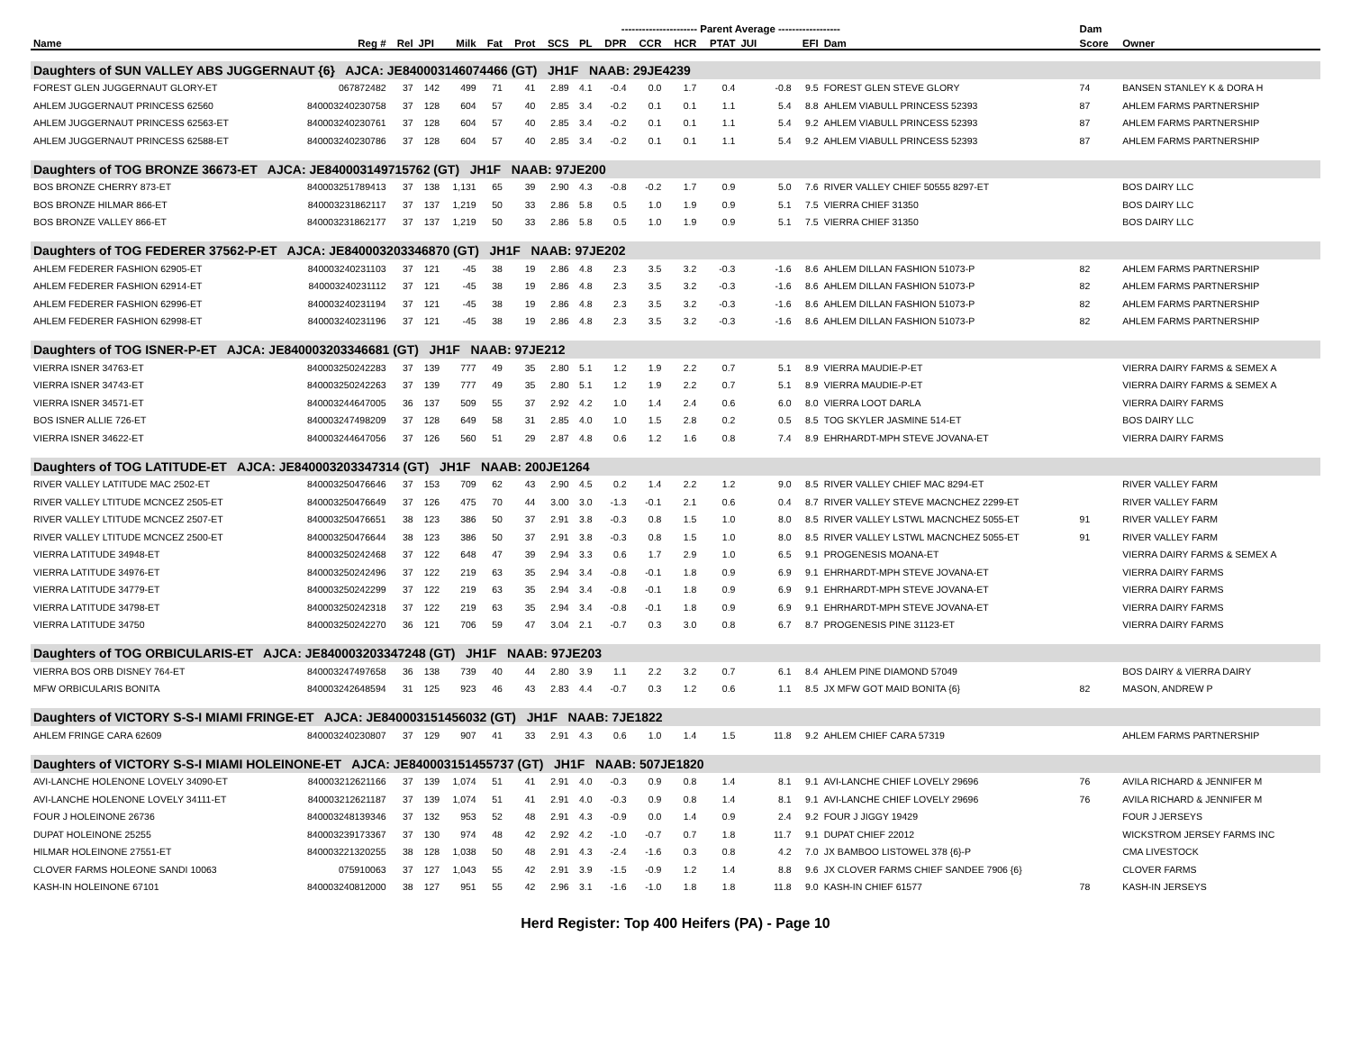| | | | | | ---------------------- Parent Average ------------------ | | | | | | | | | | | | | | | Dam | |
| --- | --- | --- | --- | --- | --- | --- | --- | --- | --- | --- | --- | --- | --- | --- | --- | --- | --- | --- | --- | --- | --- |
| Name | Reg # | Rel | JPI | Milk | Fat | Prot | SCS | PL | DPR | CCR | HCR | PTAT | JUI | | EFI | Dam | | | | Score | Owner |
| Daughters of SUN VALLEY ABS JUGGERNAUT {6} AJCA: JE840003146074466 (GT) JH1F NAAB: 29JE4239 | | | | | | | | | | | | | | | | | | | | | |
| FOREST GLEN JUGGERNAUT GLORY-ET | 067872482 | 37 | 142 | 499 | 71 | 41 | 2.89 | 4.1 | -0.4 | 0.0 | 1.7 | 0.4 | | -0.8 | 9.5 | FOREST GLEN STEVE GLORY | | | | 74 | BANSEN STANLEY K & DORA H |
| AHLEM JUGGERNAUT PRINCESS 62560 | 840003240230758 | 37 | 128 | 604 | 57 | 40 | 2.85 | 3.4 | -0.2 | 0.1 | 0.1 | 1.1 | | 5.4 | 8.8 | AHLEM VIABULL PRINCESS 52393 | | | | 87 | AHLEM FARMS PARTNERSHIP |
| AHLEM JUGGERNAUT PRINCESS 62563-ET | 840003240230761 | 37 | 128 | 604 | 57 | 40 | 2.85 | 3.4 | -0.2 | 0.1 | 0.1 | 1.1 | | 5.4 | 9.2 | AHLEM VIABULL PRINCESS 52393 | | | | 87 | AHLEM FARMS PARTNERSHIP |
| AHLEM JUGGERNAUT PRINCESS 62588-ET | 840003240230786 | 37 | 128 | 604 | 57 | 40 | 2.85 | 3.4 | -0.2 | 0.1 | 0.1 | 1.1 | | 5.4 | 9.2 | AHLEM VIABULL PRINCESS 52393 | | | | 87 | AHLEM FARMS PARTNERSHIP |
| Daughters of TOG BRONZE 36673-ET AJCA: JE840003149715762 (GT) JH1F NAAB: 97JE200 | | | | | | | | | | | | | | | | | | | | | |
| BOS BRONZE CHERRY 873-ET | 840003251789413 | 37 | 138 | 1,131 | 65 | 39 | 2.90 | 4.3 | -0.8 | -0.2 | 1.7 | 0.9 | | 5.0 | 7.6 | RIVER VALLEY CHIEF 50555 8297-ET | | | | | BOS DAIRY LLC |
| BOS BRONZE HILMAR 866-ET | 840003231862117 | 37 | 137 | 1,219 | 50 | 33 | 2.86 | 5.8 | 0.5 | 1.0 | 1.9 | 0.9 | | 5.1 | 7.5 | VIERRA CHIEF 31350 | | | | | BOS DAIRY LLC |
| BOS BRONZE VALLEY 866-ET | 840003231862177 | 37 | 137 | 1,219 | 50 | 33 | 2.86 | 5.8 | 0.5 | 1.0 | 1.9 | 0.9 | | 5.1 | 7.5 | VIERRA CHIEF 31350 | | | | | BOS DAIRY LLC |
| Daughters of TOG FEDERER 37562-P-ET AJCA: JE840003203346870 (GT) JH1F NAAB: 97JE202 | | | | | | | | | | | | | | | | | | | | | |
| AHLEM FEDERER FASHION 62905-ET | 840003240231103 | 37 | 121 | -45 | 38 | 19 | 2.86 | 4.8 | 2.3 | 3.5 | 3.2 | -0.3 | | -1.6 | 8.6 | AHLEM DILLAN FASHION 51073-P | | | | 82 | AHLEM FARMS PARTNERSHIP |
| AHLEM FEDERER FASHION 62914-ET | 840003240231112 | 37 | 121 | -45 | 38 | 19 | 2.86 | 4.8 | 2.3 | 3.5 | 3.2 | -0.3 | | -1.6 | 8.6 | AHLEM DILLAN FASHION 51073-P | | | | 82 | AHLEM FARMS PARTNERSHIP |
| AHLEM FEDERER FASHION 62996-ET | 840003240231194 | 37 | 121 | -45 | 38 | 19 | 2.86 | 4.8 | 2.3 | 3.5 | 3.2 | -0.3 | | -1.6 | 8.6 | AHLEM DILLAN FASHION 51073-P | | | | 82 | AHLEM FARMS PARTNERSHIP |
| AHLEM FEDERER FASHION 62998-ET | 840003240231196 | 37 | 121 | -45 | 38 | 19 | 2.86 | 4.8 | 2.3 | 3.5 | 3.2 | -0.3 | | -1.6 | 8.6 | AHLEM DILLAN FASHION 51073-P | | | | 82 | AHLEM FARMS PARTNERSHIP |
| Daughters of TOG ISNER-P-ET AJCA: JE840003203346681 (GT) JH1F NAAB: 97JE212 | | | | | | | | | | | | | | | | | | | | | |
| VIERRA ISNER 34763-ET | 840003250242283 | 37 | 139 | 777 | 49 | 35 | 2.80 | 5.1 | 1.2 | 1.9 | 2.2 | 0.7 | | 5.1 | 8.9 | VIERRA MAUDIE-P-ET | | | | | VIERRA DAIRY FARMS & SEMEX A |
| VIERRA ISNER 34743-ET | 840003250242263 | 37 | 139 | 777 | 49 | 35 | 2.80 | 5.1 | 1.2 | 1.9 | 2.2 | 0.7 | | 5.1 | 8.9 | VIERRA MAUDIE-P-ET | | | | | VIERRA DAIRY FARMS & SEMEX A |
| VIERRA ISNER 34571-ET | 840003244647005 | 36 | 137 | 509 | 55 | 37 | 2.92 | 4.2 | 1.0 | 1.4 | 2.4 | 0.6 | | 6.0 | 8.0 | VIERRA LOOT DARLA | | | | | VIERRA DAIRY FARMS |
| BOS ISNER ALLIE 726-ET | 840003247498209 | 37 | 128 | 649 | 58 | 31 | 2.85 | 4.0 | 1.0 | 1.5 | 2.8 | 0.2 | | 0.5 | 8.5 | TOG SKYLER JASMINE 514-ET | | | | | BOS DAIRY LLC |
| VIERRA ISNER 34622-ET | 840003244647056 | 37 | 126 | 560 | 51 | 29 | 2.87 | 4.8 | 0.6 | 1.2 | 1.6 | 0.8 | | 7.4 | 8.9 | EHRHARDT-MPH STEVE JOVANA-ET | | | | | VIERRA DAIRY FARMS |
| Daughters of TOG LATITUDE-ET AJCA: JE840003203347314 (GT) JH1F NAAB: 200JE1264 | | | | | | | | | | | | | | | | | | | | | |
| RIVER VALLEY LATITUDE MAC 2502-ET | 840003250476646 | 37 | 153 | 709 | 62 | 43 | 2.90 | 4.5 | 0.2 | 1.4 | 2.2 | 1.2 | | 9.0 | 8.5 | RIVER VALLEY CHIEF MAC 8294-ET | | | | | RIVER VALLEY FARM |
| RIVER VALLEY LTITUDE MCNCEZ 2505-ET | 840003250476649 | 37 | 126 | 475 | 70 | 44 | 3.00 | 3.0 | -1.3 | -0.1 | 2.1 | 0.6 | | 0.4 | 8.7 | RIVER VALLEY STEVE MACNCHEZ 2299-ET | | | | | RIVER VALLEY FARM |
| RIVER VALLEY LTITUDE MCNCEZ 2507-ET | 840003250476651 | 38 | 123 | 386 | 50 | 37 | 2.91 | 3.8 | -0.3 | 0.8 | 1.5 | 1.0 | | 8.0 | 8.5 | RIVER VALLEY LSTWL MACNCHEZ 5055-ET | | | | 91 | RIVER VALLEY FARM |
| RIVER VALLEY LTITUDE MCNCEZ 2500-ET | 840003250476644 | 38 | 123 | 386 | 50 | 37 | 2.91 | 3.8 | -0.3 | 0.8 | 1.5 | 1.0 | | 8.0 | 8.5 | RIVER VALLEY LSTWL MACNCHEZ 5055-ET | | | | 91 | RIVER VALLEY FARM |
| VIERRA LATITUDE 34948-ET | 840003250242468 | 37 | 122 | 648 | 47 | 39 | 2.94 | 3.3 | 0.6 | 1.7 | 2.9 | 1.0 | | 6.5 | 9.1 | PROGENESIS MOANA-ET | | | | | VIERRA DAIRY FARMS & SEMEX A |
| VIERRA LATITUDE 34976-ET | 840003250242496 | 37 | 122 | 219 | 63 | 35 | 2.94 | 3.4 | -0.8 | -0.1 | 1.8 | 0.9 | | 6.9 | 9.1 | EHRHARDT-MPH STEVE JOVANA-ET | | | | | VIERRA DAIRY FARMS |
| VIERRA LATITUDE 34779-ET | 840003250242299 | 37 | 122 | 219 | 63 | 35 | 2.94 | 3.4 | -0.8 | -0.1 | 1.8 | 0.9 | | 6.9 | 9.1 | EHRHARDT-MPH STEVE JOVANA-ET | | | | | VIERRA DAIRY FARMS |
| VIERRA LATITUDE 34798-ET | 840003250242318 | 37 | 122 | 219 | 63 | 35 | 2.94 | 3.4 | -0.8 | -0.1 | 1.8 | 0.9 | | 6.9 | 9.1 | EHRHARDT-MPH STEVE JOVANA-ET | | | | | VIERRA DAIRY FARMS |
| VIERRA LATITUDE 34750 | 840003250242270 | 36 | 121 | 706 | 59 | 47 | 3.04 | 2.1 | -0.7 | 0.3 | 3.0 | 0.8 | | 6.7 | 8.7 | PROGENESIS PINE 31123-ET | | | | | VIERRA DAIRY FARMS |
| Daughters of TOG ORBICULARIS-ET AJCA: JE840003203347248 (GT) JH1F NAAB: 97JE203 | | | | | | | | | | | | | | | | | | | | | |
| VIERRA BOS ORB DISNEY 764-ET | 840003247497658 | 36 | 138 | 739 | 40 | 44 | 2.80 | 3.9 | 1.1 | 2.2 | 3.2 | 0.7 | | 6.1 | 8.4 | AHLEM PINE DIAMOND 57049 | | | | | BOS DAIRY & VIERRA DAIRY |
| MFW ORBICULARIS BONITA | 840003242648594 | 31 | 125 | 923 | 46 | 43 | 2.83 | 4.4 | -0.7 | 0.3 | 1.2 | 0.6 | | 1.1 | 8.5 | JX MFW GOT MAID BONITA {6} | | | | 82 | MASON, ANDREW P |
| Daughters of VICTORY S-S-I MIAMI FRINGE-ET AJCA: JE840003151456032 (GT) JH1F NAAB: 7JE1822 | | | | | | | | | | | | | | | | | | | | | |
| AHLEM FRINGE CARA 62609 | 840003240230807 | 37 | 129 | 907 | 41 | 33 | 2.91 | 4.3 | 0.6 | 1.0 | 1.4 | 1.5 | | 11.8 | 9.2 | AHLEM CHIEF CARA 57319 | | | | | AHLEM FARMS PARTNERSHIP |
| Daughters of VICTORY S-S-I MIAMI HOLEINONE-ET AJCA: JE840003151455737 (GT) JH1F NAAB: 507JE1820 | | | | | | | | | | | | | | | | | | | | | |
| AVI-LANCHE HOLENONE LOVELY 34090-ET | 840003212621166 | 37 | 139 | 1,074 | 51 | 41 | 2.91 | 4.0 | -0.3 | 0.9 | 0.8 | 1.4 | | 8.1 | 9.1 | AVI-LANCHE CHIEF LOVELY 29696 | | | | 76 | AVILA RICHARD & JENNIFER M |
| AVI-LANCHE HOLENONE LOVELY 34111-ET | 840003212621187 | 37 | 139 | 1,074 | 51 | 41 | 2.91 | 4.0 | -0.3 | 0.9 | 0.8 | 1.4 | | 8.1 | 9.1 | AVI-LANCHE CHIEF LOVELY 29696 | | | | 76 | AVILA RICHARD & JENNIFER M |
| FOUR J HOLEINONE 26736 | 840003248139346 | 37 | 132 | 953 | 52 | 48 | 2.91 | 4.3 | -0.9 | 0.0 | 1.4 | 0.9 | | 2.4 | 9.2 | FOUR J JIGGY 19429 | | | | | FOUR J JERSEYS |
| DUPAT HOLEINONE 25255 | 840003239173367 | 37 | 130 | 974 | 48 | 42 | 2.92 | 4.2 | -1.0 | -0.7 | 0.7 | 1.8 | | 11.7 | 9.1 | DUPAT CHIEF 22012 | | | | | WICKSTROM JERSEY FARMS INC |
| HILMAR HOLEINONE 27551-ET | 840003221320255 | 38 | 128 | 1,038 | 50 | 48 | 2.91 | 4.3 | -2.4 | -1.6 | 0.3 | 0.8 | | 4.2 | 7.0 | JX BAMBOO LISTOWEL 378 {6}-P | | | | | CMA LIVESTOCK |
| CLOVER FARMS HOLEONE SANDI 10063 | 075910063 | 37 | 127 | 1,043 | 55 | 42 | 2.91 | 3.9 | -1.5 | -0.9 | 1.2 | 1.4 | | 8.8 | 9.6 | JX CLOVER FARMS CHIEF SANDEE 7906 {6} | | | | | CLOVER FARMS |
| KASH-IN HOLEINONE 67101 | 840003240812000 | 38 | 127 | 951 | 55 | 42 | 2.96 | 3.1 | -1.6 | -1.0 | 1.8 | 1.8 | | 11.8 | 9.0 | KASH-IN CHIEF 61577 | | | | 78 | KASH-IN JERSEYS |
Herd Register: Top 400 Heifers (PA) - Page 10